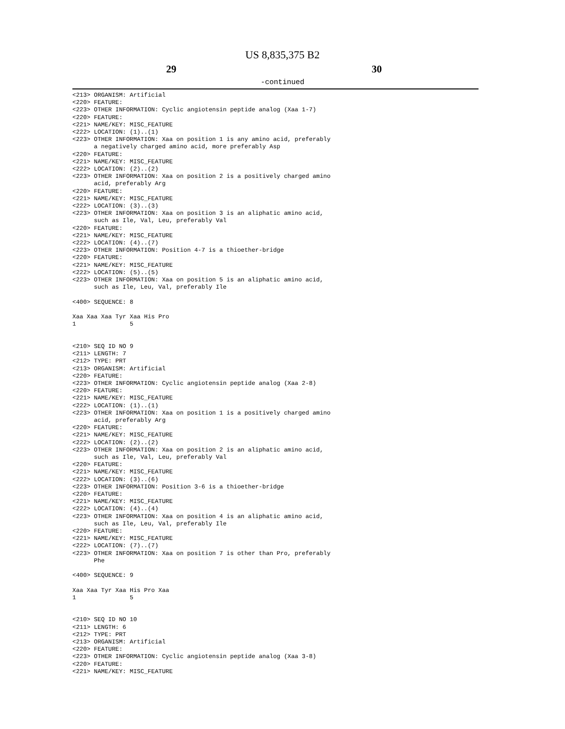US 8,835,375 B2
29 30
-continued
<213> ORGANISM: Artificial
<220> FEATURE:
<223> OTHER INFORMATION: Cyclic angiotensin peptide analog (Xaa 1-7)
<220> FEATURE:
<221> NAME/KEY: MISC_FEATURE
<222> LOCATION: (1)..(1)
<223> OTHER INFORMATION: Xaa on position 1 is any amino acid, preferably
      a negatively charged amino acid, more preferably Asp
<220> FEATURE:
<221> NAME/KEY: MISC_FEATURE
<222> LOCATION: (2)..(2)
<223> OTHER INFORMATION: Xaa on position 2 is a positively charged amino
      acid, preferably Arg
<220> FEATURE:
<221> NAME/KEY: MISC_FEATURE
<222> LOCATION: (3)..(3)
<223> OTHER INFORMATION: Xaa on position 3 is an aliphatic amino acid,
      such as Ile, Val, Leu, preferably Val
<220> FEATURE:
<221> NAME/KEY: MISC_FEATURE
<222> LOCATION: (4)..(7)
<223> OTHER INFORMATION: Position 4-7 is a thioether-bridge
<220> FEATURE:
<221> NAME/KEY: MISC_FEATURE
<222> LOCATION: (5)..(5)
<223> OTHER INFORMATION: Xaa on position 5 is an aliphatic amino acid,
      such as Ile, Leu, Val, preferably Ile

<400> SEQUENCE: 8

Xaa Xaa Xaa Tyr Xaa His Pro
1               5


<210> SEQ ID NO 9
<211> LENGTH: 7
<212> TYPE: PRT
<213> ORGANISM: Artificial
<220> FEATURE:
<223> OTHER INFORMATION: Cyclic angiotensin peptide analog (Xaa 2-8)
<220> FEATURE:
<221> NAME/KEY: MISC_FEATURE
<222> LOCATION: (1)..(1)
<223> OTHER INFORMATION: Xaa on position 1 is a positively charged amino
      acid, preferably Arg
<220> FEATURE:
<221> NAME/KEY: MISC_FEATURE
<222> LOCATION: (2)..(2)
<223> OTHER INFORMATION: Xaa on position 2 is an aliphatic amino acid,
      such as Ile, Val, Leu, preferably Val
<220> FEATURE:
<221> NAME/KEY: MISC_FEATURE
<222> LOCATION: (3)..(6)
<223> OTHER INFORMATION: Position 3-6 is a thioether-bridge
<220> FEATURE:
<221> NAME/KEY: MISC_FEATURE
<222> LOCATION: (4)..(4)
<223> OTHER INFORMATION: Xaa on position 4 is an aliphatic amino acid,
      such as Ile, Leu, Val, preferably Ile
<220> FEATURE:
<221> NAME/KEY: MISC_FEATURE
<222> LOCATION: (7)..(7)
<223> OTHER INFORMATION: Xaa on position 7 is other than Pro, preferably
      Phe

<400> SEQUENCE: 9

Xaa Xaa Tyr Xaa His Pro Xaa
1               5


<210> SEQ ID NO 10
<211> LENGTH: 6
<212> TYPE: PRT
<213> ORGANISM: Artificial
<220> FEATURE:
<223> OTHER INFORMATION: Cyclic angiotensin peptide analog (Xaa 3-8)
<220> FEATURE:
<221> NAME/KEY: MISC_FEATURE